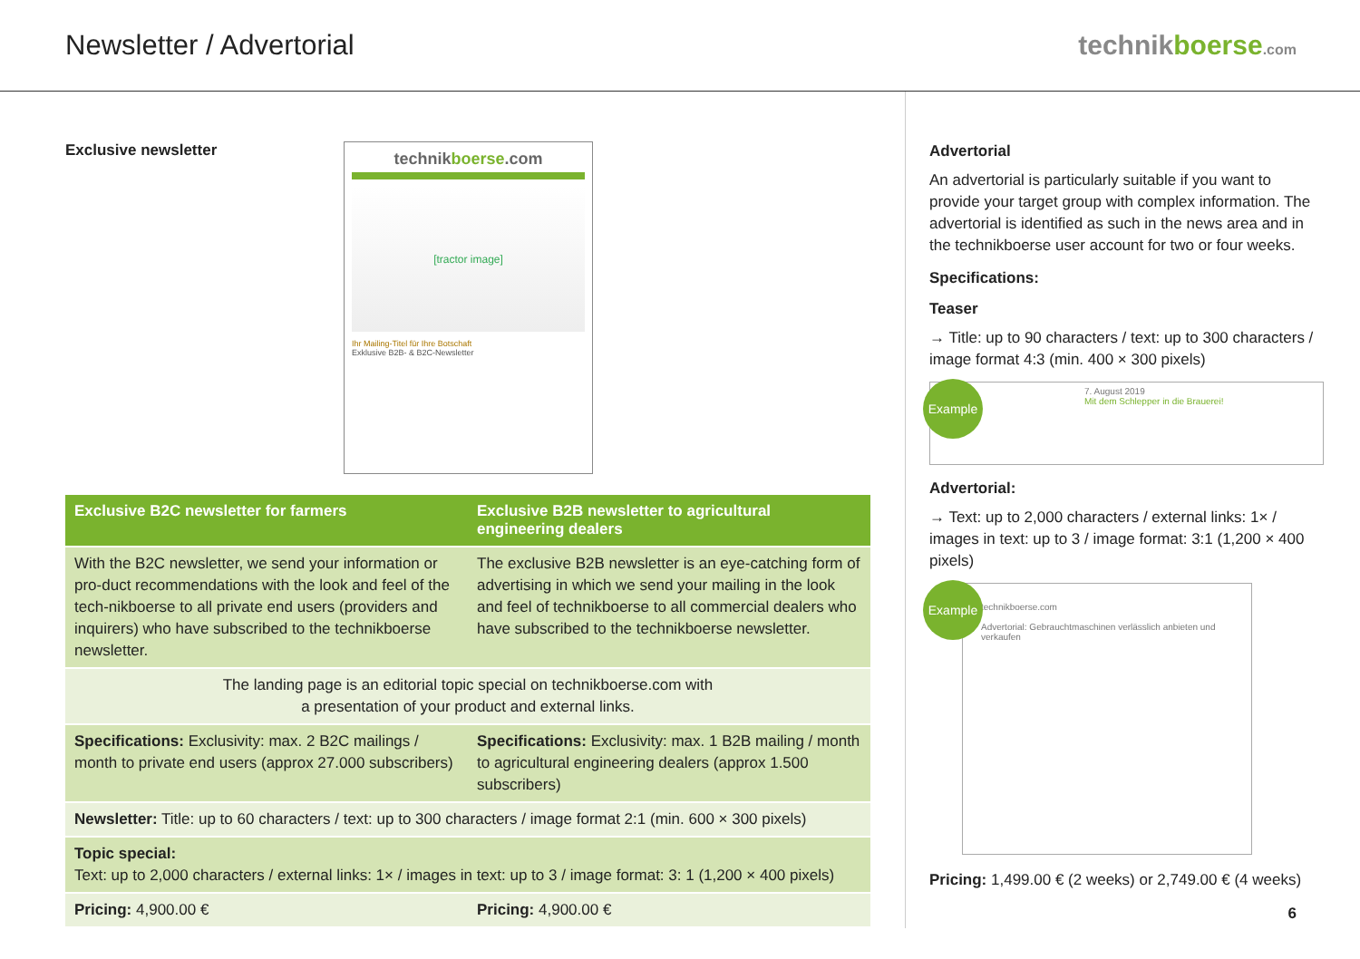Newsletter / Advertorial technikboerse.com
Exclusive newsletter
technikboerse.com
[tractor image]
Ihr Mailing-Titel für Ihre Botschaft
Exklusive B2B- & B2C-Newsletter
| Exclusive B2C newsletter for farmers | Exclusive B2B newsletter to agricultural engineering dealers |
| --- | --- |
| With the B2C newsletter, we send your information or pro-duct recommendations with the look and feel of the tech-nikboerse to all private end users (providers and inquirers) who have subscribed to the technikboerse newsletter. | The exclusive B2B newsletter is an eye-catching form of advertising in which we send your mailing in the look and feel of technikboerse to all commercial dealers who have subscribed to the technikboerse newsletter. |
| The landing page is an editorial topic special on technikboerse.com with a presentation of your product and external links. | |
| Specifications: Exclusivity: max. 2 B2C mailings / month to private end users (approx 27.000 subscribers) | Specifications: Exclusivity: max. 1 B2B mailing / month to agricultural engineering dealers (approx 1.500 subscribers) |
| Newsletter: Title: up to 60 characters / text: up to 300 characters / image format 2:1 (min. 600 × 300 pixels) | |
| Topic special: Text: up to 2,000 characters / external links: 1× / images in text: up to 3 / image format: 3: 1 (1,200 × 400 pixels) | |
| Pricing: 4,900.00 € | Pricing: 4,900.00 € |
Advertorial
An advertorial is particularly suitable if you want to provide your target group with complex information. The advertorial is identified as such in the news area and in the technikboerse user account for two or four weeks.
Specifications:
Teaser
→ Title: up to 90 characters / text: up to 300 characters / image format 4:3 (min. 400 × 300 pixels)
Example
7. August 2019
Mit dem Schlepper in die Brauerei!
Advertorial:
→ Text: up to 2,000 characters / external links: 1× / images in text: up to 3 / image format: 3:1 (1,200 × 400 pixels)
Example
technikboerse.com
Advertorial: Gebrauchtmaschinen verlässlich anbieten und verkaufen
Pricing: 1,499.00 € (2 weeks) or 2,749.00 € (4 weeks)
6